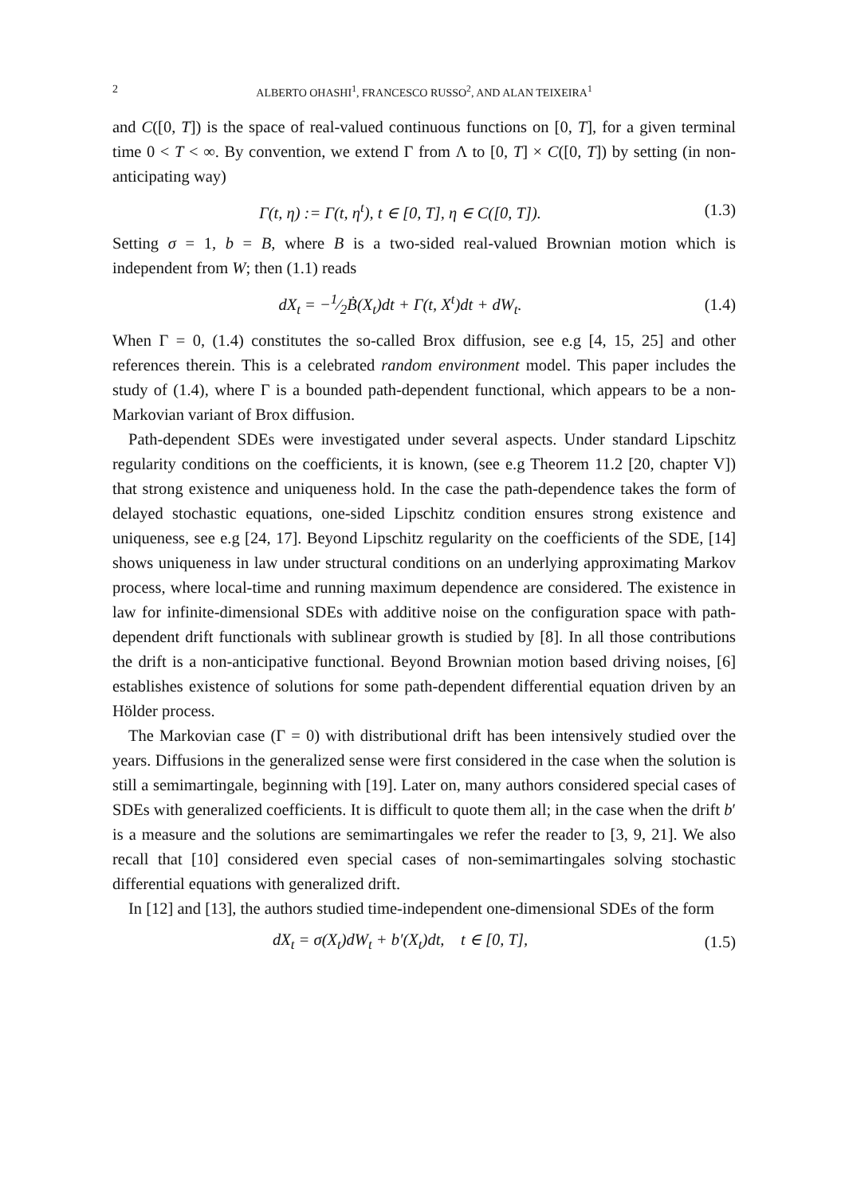2 ALBERTO OHASHI<sup>1</sup>, FRANCESCO RUSSO<sup>2</sup>, AND ALAN TEIXEIRA<sup>1</sup>
and C([0, T]) is the space of real-valued continuous functions on [0, T], for a given terminal time 0 < T < ∞. By convention, we extend Γ from Λ to [0, T] × C([0, T]) by setting (in non-anticipating way)
Γ(t, η) := Γ(t, η<sup>t</sup>), t ∈ [0, T], η ∈ C([0, T]). (1.3)
Setting σ = 1, b = B, where B is a two-sided real-valued Brownian motion which is independent from W; then (1.1) reads
dX<sub>t</sub> = −1⁄2Ḃ(X<sub>t</sub>)dt + Γ(t, X<sup>t</sup>)dt + dW<sub>t</sub>. (1.4)
When Γ = 0, (1.4) constitutes the so-called Brox diffusion, see e.g [4, 15, 25] and other references therein. This is a celebrated random environment model. This paper includes the study of (1.4), where Γ is a bounded path-dependent functional, which appears to be a non-Markovian variant of Brox diffusion.
Path-dependent SDEs were investigated under several aspects. Under standard Lipschitz regularity conditions on the coefficients, it is known, (see e.g Theorem 11.2 [20, chapter V]) that strong existence and uniqueness hold. In the case the path-dependence takes the form of delayed stochastic equations, one-sided Lipschitz condition ensures strong existence and uniqueness, see e.g [24, 17]. Beyond Lipschitz regularity on the coefficients of the SDE, [14] shows uniqueness in law under structural conditions on an underlying approximating Markov process, where local-time and running maximum dependence are considered. The existence in law for infinite-dimensional SDEs with additive noise on the configuration space with path-dependent drift functionals with sublinear growth is studied by [8]. In all those contributions the drift is a non-anticipative functional. Beyond Brownian motion based driving noises, [6] establishes existence of solutions for some path-dependent differential equation driven by an Hölder process.
The Markovian case (Γ = 0) with distributional drift has been intensively studied over the years. Diffusions in the generalized sense were first considered in the case when the solution is still a semimartingale, beginning with [19]. Later on, many authors considered special cases of SDEs with generalized coefficients. It is difficult to quote them all; in the case when the drift b′ is a measure and the solutions are semimartingales we refer the reader to [3, 9, 21]. We also recall that [10] considered even special cases of non-semimartingales solving stochastic differential equations with generalized drift.
In [12] and [13], the authors studied time-independent one-dimensional SDEs of the form
dX<sub>t</sub> = σ(X<sub>t</sub>)dW<sub>t</sub> + b′(X<sub>t</sub>)dt, t ∈ [0, T], (1.5)